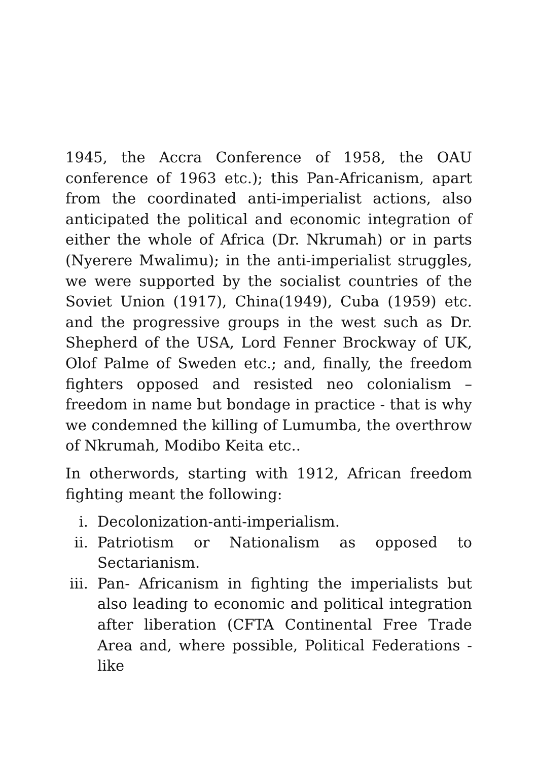1945, the Accra Conference of 1958, the OAU conference of 1963 etc.); this Pan-Africanism, apart from the coordinated anti-imperialist actions, also anticipated the political and economic integration of either the whole of Africa (Dr. Nkrumah) or in parts (Nyerere Mwalimu); in the anti-imperialist struggles, we were supported by the socialist countries of the Soviet Union (1917), China(1949), Cuba (1959) etc. and the progressive groups in the west such as Dr. Shepherd of the USA, Lord Fenner Brockway of UK, Olof Palme of Sweden etc.; and, finally, the freedom fighters opposed and resisted neo colonialism – freedom in name but bondage in practice - that is why we condemned the killing of Lumumba, the overthrow of Nkrumah, Modibo Keita etc..
In otherwords, starting with 1912, African freedom fighting meant the following:
i. Decolonization-anti-imperialism.
ii. Patriotism or Nationalism as opposed to Sectarianism.
iii.
Pan- Africanism in fighting the imperialists but also leading to economic and political integration after liberation (CFTA Continental Free Trade Area and, where possible, Political Federations - like